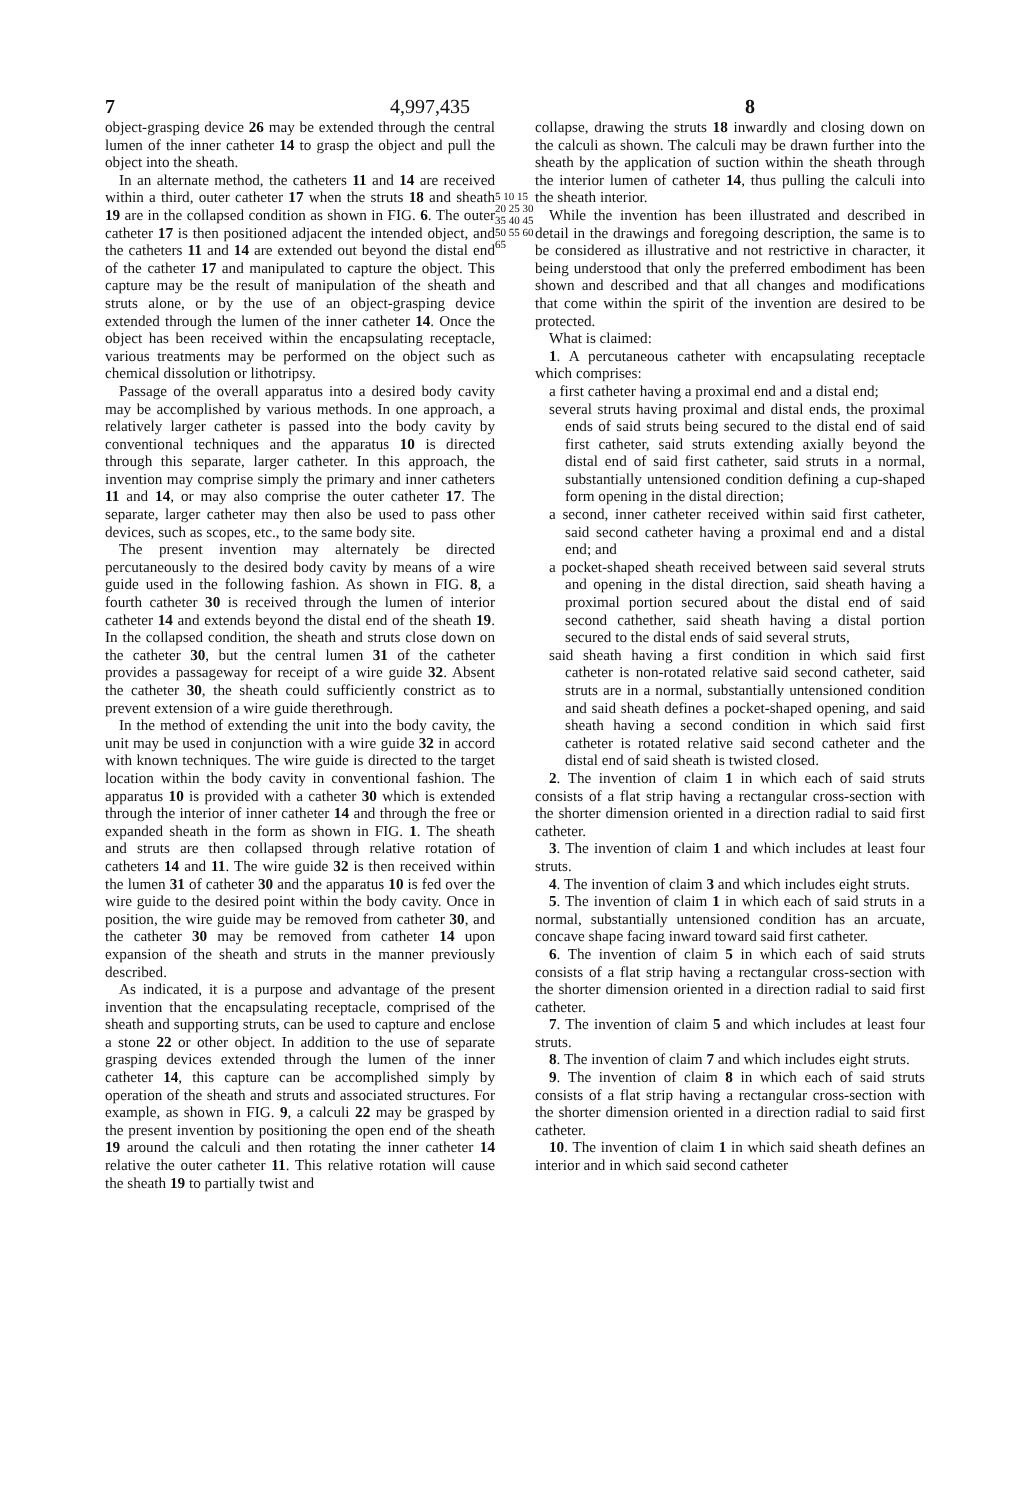7 4,997,435 8
object-grasping device 26 may be extended through the central lumen of the inner catheter 14 to grasp the object and pull the object into the sheath.
In an alternate method, the catheters 11 and 14 are received within a third, outer catheter 17 when the struts 18 and sheath 19 are in the collapsed condition as shown in FIG. 6. The outer catheter 17 is then positioned adjacent the intended object, and the catheters 11 and 14 are extended out beyond the distal end of the catheter 17 and manipulated to capture the object. This capture may be the result of manipulation of the sheath and struts alone, or by the use of an object-grasping device extended through the lumen of the inner catheter 14. Once the object has been received within the encapsulating receptacle, various treatments may be performed on the object such as chemical dissolution or lithotripsy.
Passage of the overall apparatus into a desired body cavity may be accomplished by various methods. In one approach, a relatively larger catheter is passed into the body cavity by conventional techniques and the apparatus 10 is directed through this separate, larger catheter. In this approach, the invention may comprise simply the primary and inner catheters 11 and 14, or may also comprise the outer catheter 17. The separate, larger catheter may then also be used to pass other devices, such as scopes, etc., to the same body site.
The present invention may alternately be directed percutaneously to the desired body cavity by means of a wire guide used in the following fashion. As shown in FIG. 8, a fourth catheter 30 is received through the lumen of interior catheter 14 and extends beyond the distal end of the sheath 19. In the collapsed condition, the sheath and struts close down on the catheter 30, but the central lumen 31 of the catheter provides a passageway for receipt of a wire guide 32. Absent the catheter 30, the sheath could sufficiently constrict as to prevent extension of a wire guide therethrough.
In the method of extending the unit into the body cavity, the unit may be used in conjunction with a wire guide 32 in accord with known techniques. The wire guide is directed to the target location within the body cavity in conventional fashion. The apparatus 10 is provided with a catheter 30 which is extended through the interior of inner catheter 14 and through the free or expanded sheath in the form as shown in FIG. 1. The sheath and struts are then collapsed through relative rotation of catheters 14 and 11. The wire guide 32 is then received within the lumen 31 of catheter 30 and the apparatus 10 is fed over the wire guide to the desired point within the body cavity. Once in position, the wire guide may be removed from catheter 30, and the catheter 30 may be removed from catheter 14 upon expansion of the sheath and struts in the manner previously described.
As indicated, it is a purpose and advantage of the present invention that the encapsulating receptacle, comprised of the sheath and supporting struts, can be used to capture and enclose a stone 22 or other object. In addition to the use of separate grasping devices extended through the lumen of the inner catheter 14, this capture can be accomplished simply by operation of the sheath and struts and associated structures. For example, as shown in FIG. 9, a calculi 22 may be grasped by the present invention by positioning the open end of the sheath 19 around the calculi and then rotating the inner catheter 14 relative the outer catheter 11. This relative rotation will cause the sheath 19 to partially twist and
5 10 15 20 25 30 35 40 45 50 55 60 65
collapse, drawing the struts 18 inwardly and closing down on the calculi as shown. The calculi may be drawn further into the sheath by the application of suction within the sheath through the interior lumen of catheter 14, thus pulling the calculi into the sheath interior.
While the invention has been illustrated and described in detail in the drawings and foregoing description, the same is to be considered as illustrative and not restrictive in character, it being understood that only the preferred embodiment has been shown and described and that all changes and modifications that come within the spirit of the invention are desired to be protected.
What is claimed:
1. A percutaneous catheter with encapsulating receptacle which comprises:
a first catheter having a proximal end and a distal end;
several struts having proximal and distal ends, the proximal ends of said struts being secured to the distal end of said first catheter, said struts extending axially beyond the distal end of said first catheter, said struts in a normal, substantially untensioned condition defining a cup-shaped form opening in the distal direction;
a second, inner catheter received within said first catheter, said second catheter having a proximal end and a distal end; and
a pocket-shaped sheath received between said several struts and opening in the distal direction, said sheath having a proximal portion secured about the distal end of said second cathether, said sheath having a distal portion secured to the distal ends of said several struts,
said sheath having a first condition in which said first catheter is non-rotated relative said second catheter, said struts are in a normal, substantially untensioned condition and said sheath defines a pocket-shaped opening, and said sheath having a second condition in which said first catheter is rotated relative said second catheter and the distal end of said sheath is twisted closed.
2. The invention of claim 1 in which each of said struts consists of a flat strip having a rectangular cross-section with the shorter dimension oriented in a direction radial to said first catheter.
3. The invention of claim 1 and which includes at least four struts.
4. The invention of claim 3 and which includes eight struts.
5. The invention of claim 1 in which each of said struts in a normal, substantially untensioned condition has an arcuate, concave shape facing inward toward said first catheter.
6. The invention of claim 5 in which each of said struts consists of a flat strip having a rectangular cross-section with the shorter dimension oriented in a direction radial to said first catheter.
7. The invention of claim 5 and which includes at least four struts.
8. The invention of claim 7 and which includes eight struts.
9. The invention of claim 8 in which each of said struts consists of a flat strip having a rectangular cross-section with the shorter dimension oriented in a direction radial to said first catheter.
10. The invention of claim 1 in which said sheath defines an interior and in which said second catheter